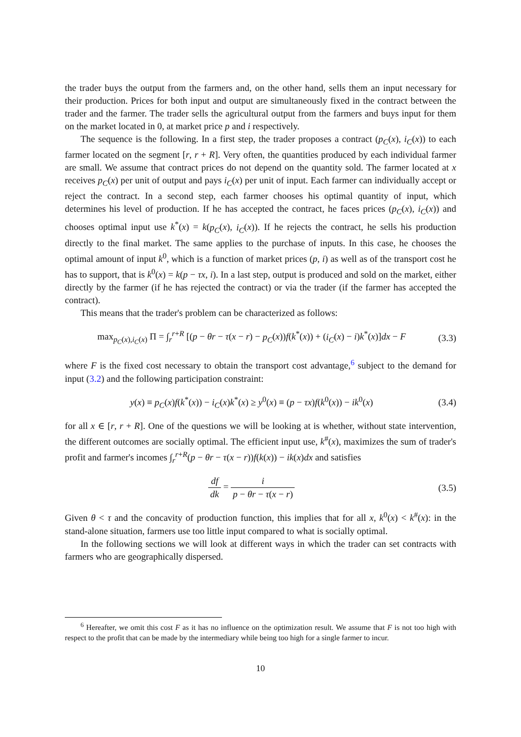the trader buys the output from the farmers and, on the other hand, sells them an input necessary for their production. Prices for both input and output are simultaneously fixed in the contract between the trader and the farmer. The trader sells the agricultural output from the farmers and buys input for them on the market located in 0, at market price p and i respectively.
The sequence is the following. In a first step, the trader proposes a contract (p<sub>C</sub>(x), i<sub>C</sub>(x)) to each farmer located on the segment [r, r + R]. Very often, the quantities produced by each individual farmer are small. We assume that contract prices do not depend on the quantity sold. The farmer located at x receives p<sub>C</sub>(x) per unit of output and pays i<sub>C</sub>(x) per unit of input. Each farmer can individually accept or reject the contract. In a second step, each farmer chooses his optimal quantity of input, which determines his level of production. If he has accepted the contract, he faces prices (p<sub>C</sub>(x), i<sub>C</sub>(x)) and chooses optimal input use k<sup>*</sup>(x) = k(p<sub>C</sub>(x), i<sub>C</sub>(x)). If he rejects the contract, he sells his production directly to the final market. The same applies to the purchase of inputs. In this case, he chooses the optimal amount of input k<sup>0</sup>, which is a function of market prices (p, i) as well as of the transport cost he has to support, that is k<sup>0</sup>(x) = k(p − τx, i). In a last step, output is produced and sold on the market, either directly by the farmer (if he has rejected the contract) or via the trader (if the farmer has accepted the contract).
This means that the trader's problem can be characterized as follows:
max<sub>p<sub>C</sub>(x),i<sub>C</sub>(x)</sub> Π = ∫<sub>r</sub><sup>r+R</sup> [(p − θr − τ(x − r) − p<sub>C</sub>(x))f(k<sup>*</sup>(x)) + (i<sub>C</sub>(x) − i)k<sup>*</sup>(x)]dx − F (3.3)
where F is the fixed cost necessary to obtain the transport cost advantage,<sup>6</sup> subject to the demand for input (3.2) and the following participation constraint:
y(x) ≡ p<sub>C</sub>(x)f(k<sup>*</sup>(x)) − i<sub>C</sub>(x)k<sup>*</sup>(x) ≥ y<sup>0</sup>(x) ≡ (p − τx)f(k<sup>0</sup>(x)) − ik<sup>0</sup>(x) (3.4)
for all x ∈ [r, r + R]. One of the questions we will be looking at is whether, without state intervention, the different outcomes are socially optimal. The efficient input use, k<sup>#</sup>(x), maximizes the sum of trader's profit and farmer's incomes ∫<sub>r</sub><sup>r+R</sup>(p − θr − τ(x − r))f(k(x)) − ik(x)dx and satisfies
df dk = i p − θr − τ(x − r) (3.5)
Given θ < τ and the concavity of production function, this implies that for all x, k<sup>0</sup>(x) < k<sup>#</sup>(x): in the stand-alone situation, farmers use too little input compared to what is socially optimal.
In the following sections we will look at different ways in which the trader can set contracts with farmers who are geographically dispersed.
<sup>6</sup> Hereafter, we omit this cost F as it has no influence on the optimization result. We assume that F is not too high with respect to the profit that can be made by the intermediary while being too high for a single farmer to incur.
10